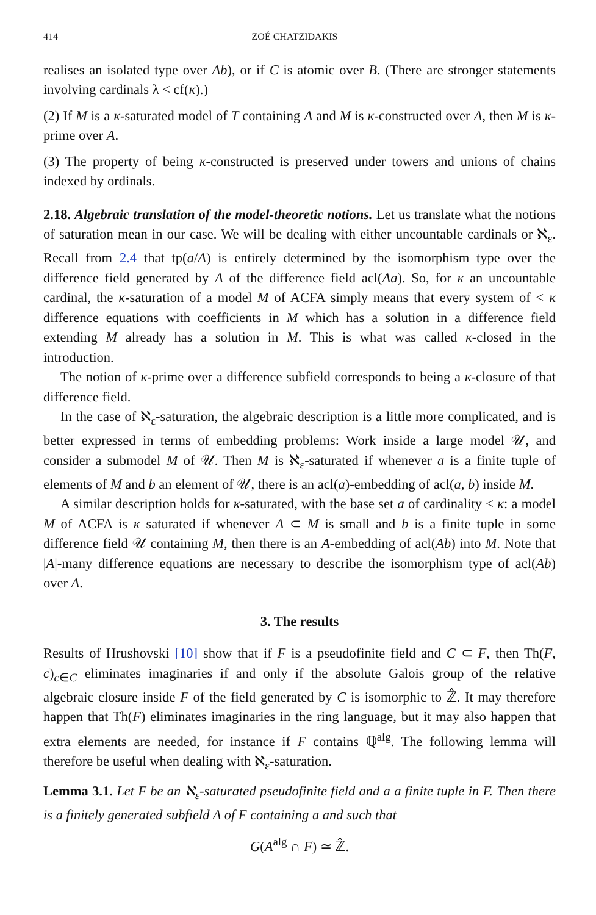414 ZOÉ CHATZIDAKIS
realises an isolated type over Ab), or if C is atomic over B. (There are stronger statements involving cardinals λ < cf(κ).)
(2) If M is a κ-saturated model of T containing A and M is κ-constructed over A, then M is κ-prime over A.
(3) The property of being κ-constructed is preserved under towers and unions of chains indexed by ordinals.
2.18. Algebraic translation of the model-theoretic notions. Let us translate what the notions of saturation mean in our case. We will be dealing with either uncountable cardinals or ℵ<sub>ε</sub>. Recall from 2.4 that tp(a/A) is entirely determined by the isomorphism type over the difference field generated by A of the difference field acl(Aa). So, for κ an uncountable cardinal, the κ-saturation of a model M of ACFA simply means that every system of < κ difference equations with coefficients in M which has a solution in a difference field extending M already has a solution in M. This is what was called κ-closed in the introduction.
The notion of κ-prime over a difference subfield corresponds to being a κ-closure of that difference field.
In the case of ℵ<sub>ε</sub>-saturation, the algebraic description is a little more complicated, and is better expressed in terms of embedding problems: Work inside a large model 𝒰, and consider a submodel M of 𝒰. Then M is ℵ<sub>ε</sub>-saturated if whenever a is a finite tuple of elements of M and b an element of 𝒰, there is an acl(a)-embedding of acl(a, b) inside M.
A similar description holds for κ-saturated, with the base set a of cardinality < κ: a model M of ACFA is κ saturated if whenever A ⊂ M is small and b is a finite tuple in some difference field 𝒰 containing M, then there is an A-embedding of acl(Ab) into M. Note that |A|-many difference equations are necessary to describe the isomorphism type of acl(Ab) over A.
3. The results
Results of Hrushovski [10] show that if F is a pseudofinite field and C ⊂ F, then Th(F, c)<sub>c∈C</sub> eliminates imaginaries if and only if the absolute Galois group of the relative algebraic closure inside F of the field generated by C is isomorphic to ℤ̂. It may therefore happen that Th(F) eliminates imaginaries in the ring language, but it may also happen that extra elements are needed, for instance if F contains ℚ<sup>alg</sup>. The following lemma will therefore be useful when dealing with ℵ<sub>ε</sub>-saturation.
Lemma 3.1. Let F be an ℵ<sub>ε</sub>-saturated pseudofinite field and a a finite tuple in F. Then there is a finitely generated subfield A of F containing a and such that
G(A<sup>alg</sup> ∩ F) ≃ ℤ̂.